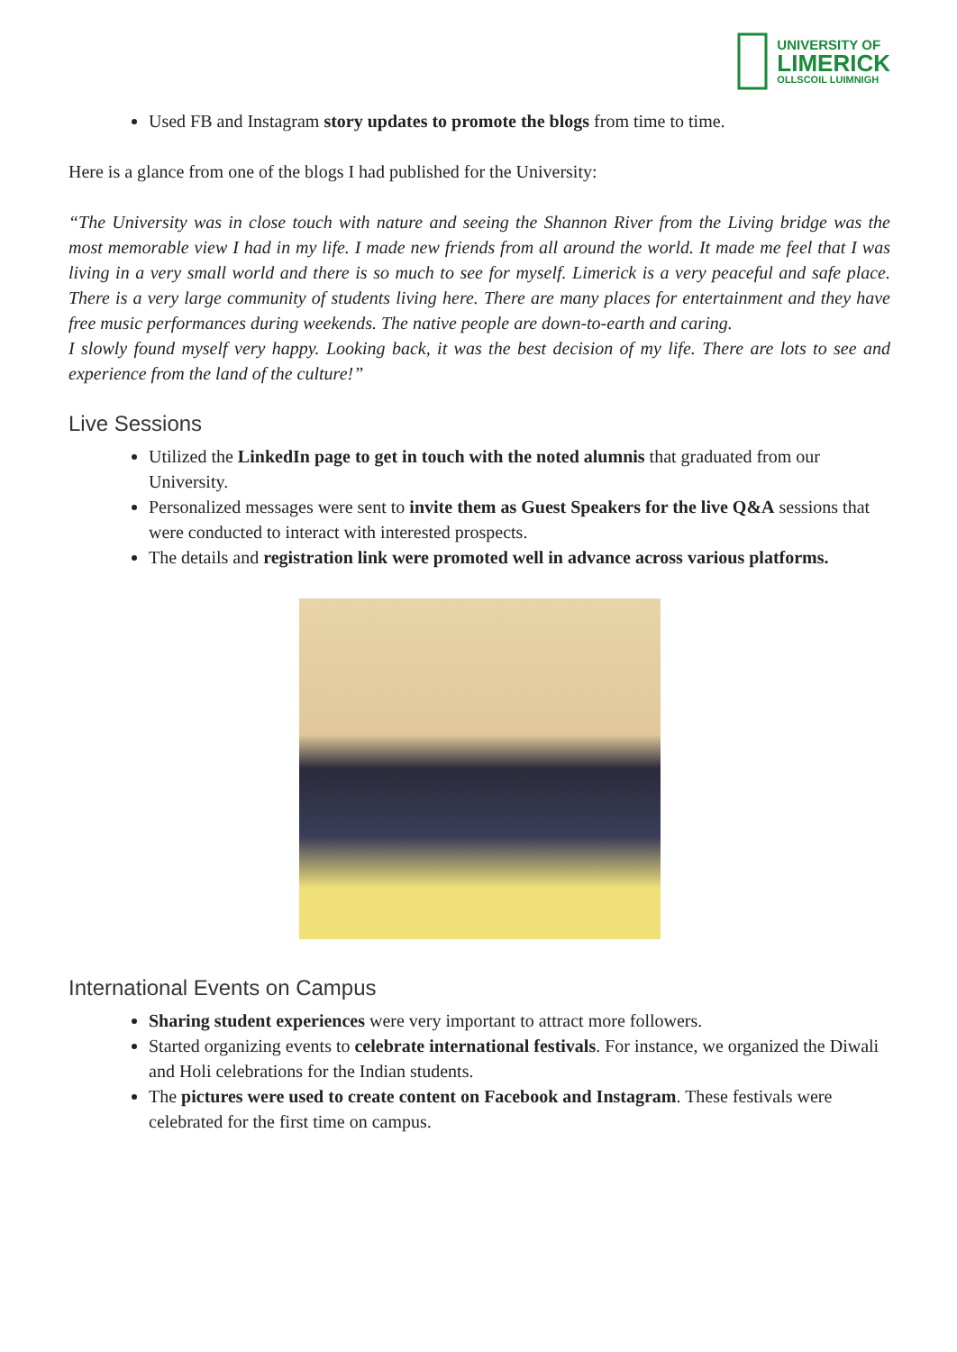UNIVERSITY OF
LIMERICK
OLLSCOIL LUIMNIGH
Used FB and Instagram story updates to promote the blogs from time to time.
Here is a glance from one of the blogs I had published for the University:
“The University was in close touch with nature and seeing the Shannon River from the Living bridge was the most memorable view I had in my life. I made new friends from all around the world. It made me feel that I was living in a very small world and there is so much to see for myself. Limerick is a very peaceful and safe place. There is a very large community of students living here. There are many places for entertainment and they have free music performances during weekends. The native people are down-to-earth and caring.
I slowly found myself very happy. Looking back, it was the best decision of my life. There are lots to see and experience from the land of the culture!”
Live Sessions
Utilized the LinkedIn page to get in touch with the noted alumnis that graduated from our University.
Personalized messages were sent to invite them as Guest Speakers for the live Q&A sessions that were conducted to interact with interested prospects.
The details and registration link were promoted well in advance across various platforms.
International Events on Campus
Sharing student experiences were very important to attract more followers.
Started organizing events to celebrate international festivals. For instance, we organized the Diwali and Holi celebrations for the Indian students.
The pictures were used to create content on Facebook and Instagram. These festivals were celebrated for the first time on campus.